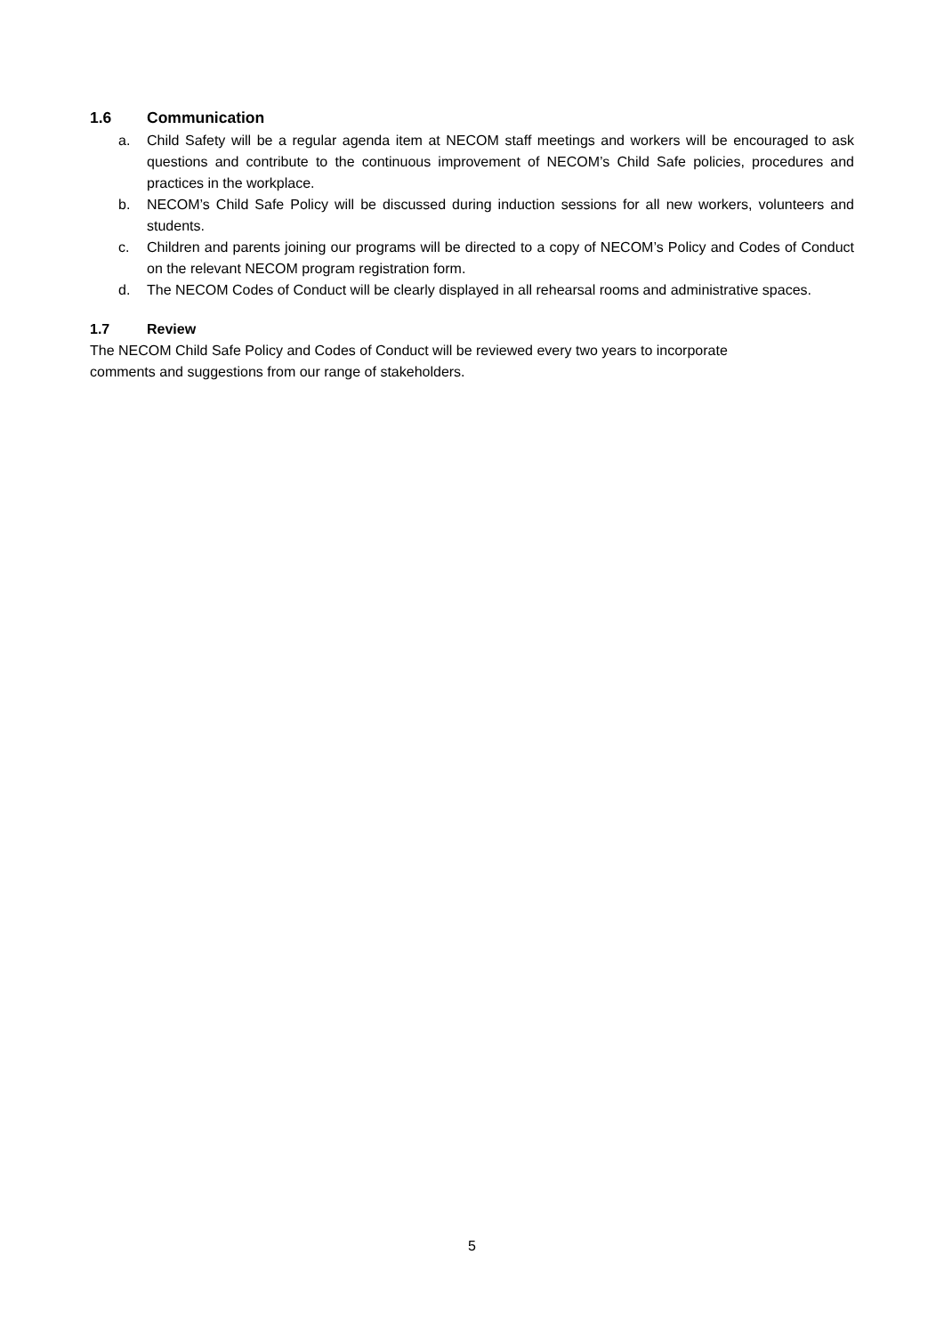1.6 Communication
a. Child Safety will be a regular agenda item at NECOM staff meetings and workers will be encouraged to ask questions and contribute to the continuous improvement of NECOM’s Child Safe policies, procedures and practices in the workplace.
b. NECOM’s Child Safe Policy will be discussed during induction sessions for all new workers, volunteers and students.
c. Children and parents joining our programs will be directed to a copy of NECOM’s Policy and Codes of Conduct on the relevant NECOM program registration form.
d. The NECOM Codes of Conduct will be clearly displayed in all rehearsal rooms and administrative spaces.
1.7 Review
The NECOM Child Safe Policy and Codes of Conduct will be reviewed every two years to incorporate
comments and suggestions from our range of stakeholders.
5